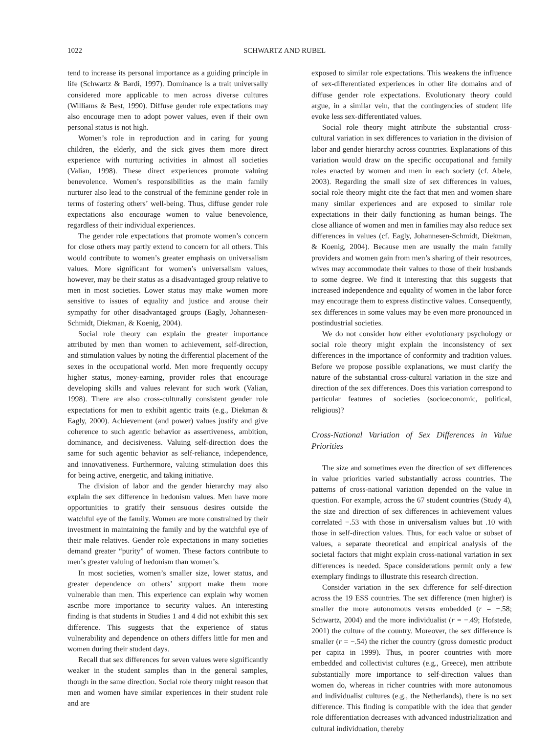1022 SCHWARTZ AND RUBEL
tend to increase its personal importance as a guiding principle in life (Schwartz & Bardi, 1997). Dominance is a trait universally considered more applicable to men across diverse cultures (Williams & Best, 1990). Diffuse gender role expectations may also encourage men to adopt power values, even if their own personal status is not high.
Women’s role in reproduction and in caring for young children, the elderly, and the sick gives them more direct experience with nurturing activities in almost all societies (Valian, 1998). These direct experiences promote valuing benevolence. Women’s responsibilities as the main family nurturer also lead to the construal of the feminine gender role in terms of fostering others’ well-being. Thus, diffuse gender role expectations also encourage women to value benevolence, regardless of their individual experiences.
The gender role expectations that promote women’s concern for close others may partly extend to concern for all others. This would contribute to women’s greater emphasis on universalism values. More significant for women’s universalism values, however, may be their status as a disadvantaged group relative to men in most societies. Lower status may make women more sensitive to issues of equality and justice and arouse their sympathy for other disadvantaged groups (Eagly, Johannesen-Schmidt, Diekman, & Koenig, 2004).
Social role theory can explain the greater importance attributed by men than women to achievement, self-direction, and stimulation values by noting the differential placement of the sexes in the occupational world. Men more frequently occupy higher status, money-earning, provider roles that encourage developing skills and values relevant for such work (Valian, 1998). There are also cross-culturally consistent gender role expectations for men to exhibit agentic traits (e.g., Diekman & Eagly, 2000). Achievement (and power) values justify and give coherence to such agentic behavior as assertiveness, ambition, dominance, and decisiveness. Valuing self-direction does the same for such agentic behavior as self-reliance, independence, and innovativeness. Furthermore, valuing stimulation does this for being active, energetic, and taking initiative.
The division of labor and the gender hierarchy may also explain the sex difference in hedonism values. Men have more opportunities to gratify their sensuous desires outside the watchful eye of the family. Women are more constrained by their investment in maintaining the family and by the watchful eye of their male relatives. Gender role expectations in many societies demand greater “purity” of women. These factors contribute to men’s greater valuing of hedonism than women’s.
In most societies, women’s smaller size, lower status, and greater dependence on others’ support make them more vulnerable than men. This experience can explain why women ascribe more importance to security values. An interesting finding is that students in Studies 1 and 4 did not exhibit this sex difference. This suggests that the experience of status vulnerability and dependence on others differs little for men and women during their student days.
Recall that sex differences for seven values were significantly weaker in the student samples than in the general samples, though in the same direction. Social role theory might reason that men and women have similar experiences in their student role and are
exposed to similar role expectations. This weakens the influence of sex-differentiated experiences in other life domains and of diffuse gender role expectations. Evolutionary theory could argue, in a similar vein, that the contingencies of student life evoke less sex-differentiated values.
Social role theory might attribute the substantial cross-cultural variation in sex differences to variation in the division of labor and gender hierarchy across countries. Explanations of this variation would draw on the specific occupational and family roles enacted by women and men in each society (cf. Abele, 2003). Regarding the small size of sex differences in values, social role theory might cite the fact that men and women share many similar experiences and are exposed to similar role expectations in their daily functioning as human beings. The close alliance of women and men in families may also reduce sex differences in values (cf. Eagly, Johannesen-Schmidt, Diekman, & Koenig, 2004). Because men are usually the main family providers and women gain from men’s sharing of their resources, wives may accommodate their values to those of their husbands to some degree. We find it interesting that this suggests that increased independence and equality of women in the labor force may encourage them to express distinctive values. Consequently, sex differences in some values may be even more pronounced in postindustrial societies.
We do not consider how either evolutionary psychology or social role theory might explain the inconsistency of sex differences in the importance of conformity and tradition values. Before we propose possible explanations, we must clarify the nature of the substantial cross-cultural variation in the size and direction of the sex differences. Does this variation correspond to particular features of societies (socioeconomic, political, religious)?
Cross-National Variation of Sex Differences in Value Priorities
The size and sometimes even the direction of sex differences in value priorities varied substantially across countries. The patterns of cross-national variation depended on the value in question. For example, across the 67 student countries (Study 4), the size and direction of sex differences in achievement values correlated −.53 with those in universalism values but .10 with those in self-direction values. Thus, for each value or subset of values, a separate theoretical and empirical analysis of the societal factors that might explain cross-national variation in sex differences is needed. Space considerations permit only a few exemplary findings to illustrate this research direction.
Consider variation in the sex difference for self-direction across the 19 ESS countries. The sex difference (men higher) is smaller the more autonomous versus embedded (r = −.58; Schwartz, 2004) and the more individualist (r = −.49; Hofstede, 2001) the culture of the country. Moreover, the sex difference is smaller (r = −.54) the richer the country (gross domestic product per capita in 1999). Thus, in poorer countries with more embedded and collectivist cultures (e.g., Greece), men attribute substantially more importance to self-direction values than women do, whereas in richer countries with more autonomous and individualist cultures (e.g., the Netherlands), there is no sex difference. This finding is compatible with the idea that gender role differentiation decreases with advanced industrialization and cultural individuation, thereby